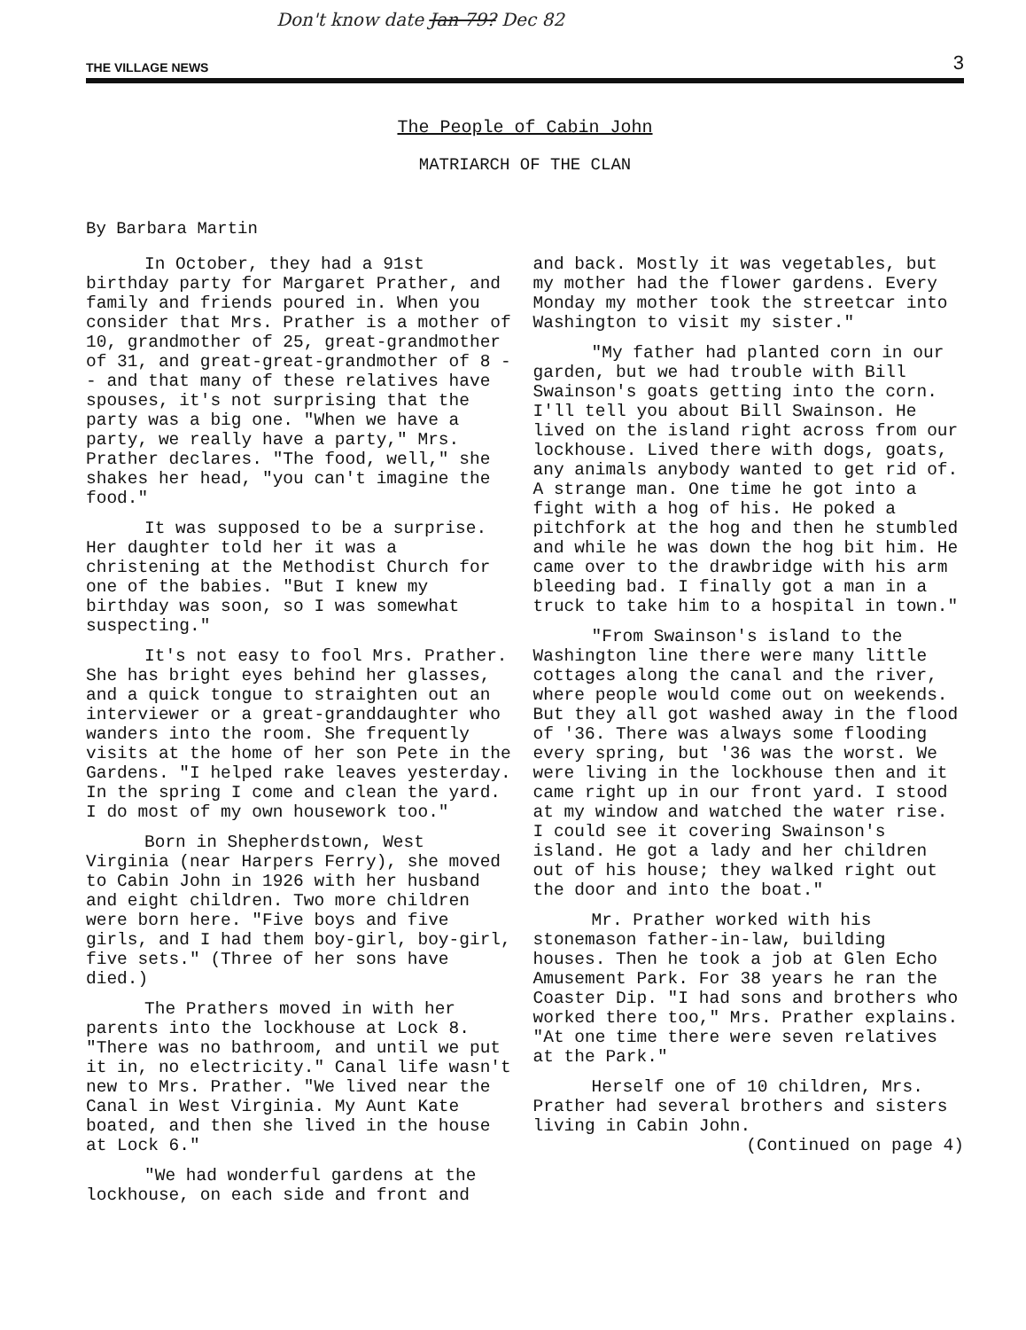Don't know date Jan 79? Dec 82
THE VILLAGE NEWS 3
The People of Cabin John
MATRIARCH OF THE CLAN
By Barbara Martin
In October, they had a 91st birthday party for Margaret Prather, and family and friends poured in. When you consider that Mrs. Prather is a mother of 10, grandmother of 25, great-grandmother of 31, and great-great-grandmother of 8 -- and that many of these relatives have spouses, it's not surprising that the party was a big one. "When we have a party, we really have a party," Mrs. Prather declares. "The food, well," she shakes her head, "you can't imagine the food."
It was supposed to be a surprise. Her daughter told her it was a christening at the Methodist Church for one of the babies. "But I knew my birthday was soon, so I was somewhat suspecting."
It's not easy to fool Mrs. Prather. She has bright eyes behind her glasses, and a quick tongue to straighten out an interviewer or a great-granddaughter who wanders into the room. She frequently visits at the home of her son Pete in the Gardens. "I helped rake leaves yesterday. In the spring I come and clean the yard. I do most of my own housework too."
Born in Shepherdstown, West Virginia (near Harpers Ferry), she moved to Cabin John in 1926 with her husband and eight children. Two more children were born here. "Five boys and five girls, and I had them boy-girl, boy-girl, five sets." (Three of her sons have died.)
The Prathers moved in with her parents into the lockhouse at Lock 8. "There was no bathroom, and until we put it in, no electricity." Canal life wasn't new to Mrs. Prather. "We lived near the Canal in West Virginia. My Aunt Kate boated, and then she lived in the house at Lock 6."
"We had wonderful gardens at the lockhouse, on each side and front and
and back. Mostly it was vegetables, but my mother had the flower gardens. Every Monday my mother took the streetcar into Washington to visit my sister."
"My father had planted corn in our garden, but we had trouble with Bill Swainson's goats getting into the corn. I'll tell you about Bill Swainson. He lived on the island right across from our lockhouse. Lived there with dogs, goats, any animals anybody wanted to get rid of. A strange man. One time he got into a fight with a hog of his. He poked a pitchfork at the hog and then he stumbled and while he was down the hog bit him. He came over to the drawbridge with his arm bleeding bad. I finally got a man in a truck to take him to a hospital in town."
"From Swainson's island to the Washington line there were many little cottages along the canal and the river, where people would come out on weekends. But they all got washed away in the flood of '36. There was always some flooding every spring, but '36 was the worst. We were living in the lockhouse then and it came right up in our front yard. I stood at my window and watched the water rise. I could see it covering Swainson's island. He got a lady and her children out of his house; they walked right out the door and into the boat."
Mr. Prather worked with his stonemason father-in-law, building houses. Then he took a job at Glen Echo Amusement Park. For 38 years he ran the Coaster Dip. "I had sons and brothers who worked there too," Mrs. Prather explains. "At one time there were seven relatives at the Park."
Herself one of 10 children, Mrs. Prather had several brothers and sisters living in Cabin John.
(Continued on page 4)